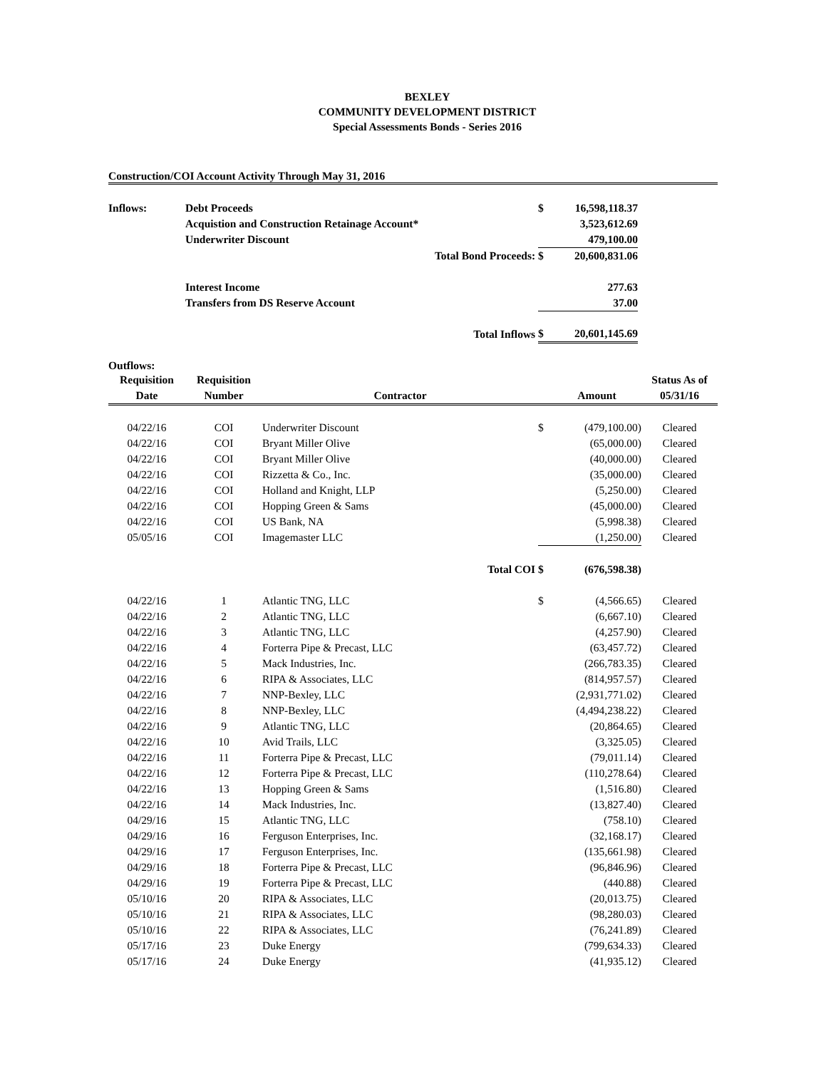BEXLEY
COMMUNITY DEVELOPMENT DISTRICT
Special Assessments Bonds - Series 2016
Construction/COI Account Activity Through May 31, 2016
| Inflows: | Debt Proceeds | $ | 16,598,118.37 | |
| | Acquistion and Construction Retainage Account* | | 3,523,612.69 | |
| | Underwriter Discount | | 479,100.00 | |
| | Total Bond Proceeds: | $ | 20,600,831.06 | |
| | Interest Income | | 277.63 | |
| | Transfers from DS Reserve Account | | 37.00 | |
| | Total Inflows | $ | 20,601,145.69 | |
| Outflows: | | | | | |
| Requisition | Requisition | | | | Status As of |
| Date | Number | Contractor | | Amount | 05/31/16 |
| 04/22/16 | COI | Underwriter Discount | $ | (479,100.00) | Cleared |
| 04/22/16 | COI | Bryant Miller Olive | | (65,000.00) | Cleared |
| 04/22/16 | COI | Bryant Miller Olive | | (40,000.00) | Cleared |
| 04/22/16 | COI | Rizzetta & Co., Inc. | | (35,000.00) | Cleared |
| 04/22/16 | COI | Holland and Knight, LLP | | (5,250.00) | Cleared |
| 04/22/16 | COI | Hopping Green & Sams | | (45,000.00) | Cleared |
| 04/22/16 | COI | US Bank, NA | | (5,998.38) | Cleared |
| 05/05/16 | COI | Imagemaster LLC | | (1,250.00) | Cleared |
| | | Total COI | $ | (676,598.38) | |
| 04/22/16 | 1 | Atlantic TNG, LLC | $ | (4,566.65) | Cleared |
| 04/22/16 | 2 | Atlantic TNG, LLC | | (6,667.10) | Cleared |
| 04/22/16 | 3 | Atlantic TNG, LLC | | (4,257.90) | Cleared |
| 04/22/16 | 4 | Forterra Pipe & Precast, LLC | | (63,457.72) | Cleared |
| 04/22/16 | 5 | Mack Industries, Inc. | | (266,783.35) | Cleared |
| 04/22/16 | 6 | RIPA & Associates, LLC | | (814,957.57) | Cleared |
| 04/22/16 | 7 | NNP-Bexley, LLC | | (2,931,771.02) | Cleared |
| 04/22/16 | 8 | NNP-Bexley, LLC | | (4,494,238.22) | Cleared |
| 04/22/16 | 9 | Atlantic TNG, LLC | | (20,864.65) | Cleared |
| 04/22/16 | 10 | Avid Trails, LLC | | (3,325.05) | Cleared |
| 04/22/16 | 11 | Forterra Pipe & Precast, LLC | | (79,011.14) | Cleared |
| 04/22/16 | 12 | Forterra Pipe & Precast, LLC | | (110,278.64) | Cleared |
| 04/22/16 | 13 | Hopping Green & Sams | | (1,516.80) | Cleared |
| 04/22/16 | 14 | Mack Industries, Inc. | | (13,827.40) | Cleared |
| 04/29/16 | 15 | Atlantic TNG, LLC | | (758.10) | Cleared |
| 04/29/16 | 16 | Ferguson Enterprises, Inc. | | (32,168.17) | Cleared |
| 04/29/16 | 17 | Ferguson Enterprises, Inc. | | (135,661.98) | Cleared |
| 04/29/16 | 18 | Forterra Pipe & Precast, LLC | | (96,846.96) | Cleared |
| 04/29/16 | 19 | Forterra Pipe & Precast, LLC | | (440.88) | Cleared |
| 05/10/16 | 20 | RIPA & Associates, LLC | | (20,013.75) | Cleared |
| 05/10/16 | 21 | RIPA & Associates, LLC | | (98,280.03) | Cleared |
| 05/10/16 | 22 | RIPA & Associates, LLC | | (76,241.89) | Cleared |
| 05/17/16 | 23 | Duke Energy | | (799,634.33) | Cleared |
| 05/17/16 | 24 | Duke Energy | | (41,935.12) | Cleared |